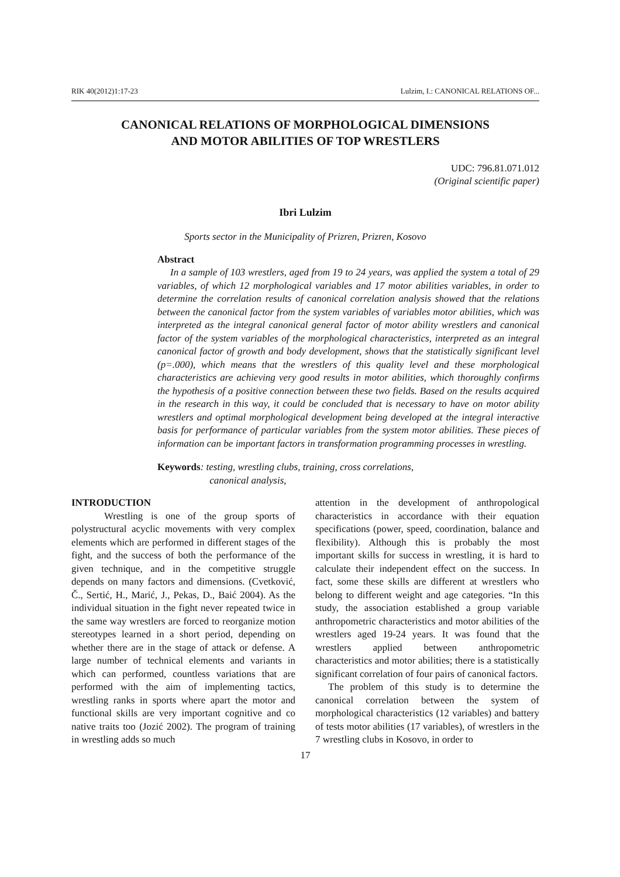RIK 40(2012)1:17-23 Lulzim, I.: CANONICAL RELATIONS OF...
CANONICAL RELATIONS OF MORPHOLOGICAL DIMENSIONS
AND MOTOR ABILITIES OF TOP WRESTLERS
UDC: 796.81.071.012
(Original scientific paper)
Ibri Lulzim
Sports sector in the Municipality of Prizren, Prizren, Kosovo
Abstract
In a sample of 103 wrestlers, aged from 19 to 24 years, was applied the system a total of 29 variables, of which 12 morphological variables and 17 motor abilities variables, in order to determine the correlation results of canonical correlation analysis showed that the relations between the canonical factor from the system variables of variables motor abilities, which was interpreted as the integral canonical general factor of motor ability wrestlers and canonical factor of the system variables of the morphological characteristics, interpreted as an integral canonical factor of growth and body development, shows that the statistically significant level (p=.000), which means that the wrestlers of this quality level and these morphological characteristics are achieving very good results in motor abilities, which thoroughly confirms the hypothesis of a positive connection between these two fields. Based on the results acquired in the research in this way, it could be concluded that is necessary to have on motor ability wrestlers and optimal morphological development being developed at the integral interactive basis for performance of particular variables from the system motor abilities. These pieces of information can be important factors in transformation programming processes in wrestling.
Keywords: testing, wrestling clubs, training, cross correlations,
canonical analysis,
INTRODUCTION
Wrestling is one of the group sports of polystructural acyclic movements with very complex elements which are performed in different stages of the fight, and the success of both the performance of the given technique, and in the competitive struggle depends on many factors and dimensions. (Cvetković, Č., Sertić, H., Marić, J., Pekas, D., Baić 2004). As the individual situation in the fight never repeated twice in the same way wrestlers are forced to reorganize motion stereotypes learned in a short period, depending on whether there are in the stage of attack or defense. A large number of technical elements and variants in which can performed, countless variations that are performed with the aim of implementing tactics, wrestling ranks in sports where apart the motor and functional skills are very important cognitive and co native traits too (Jozić 2002). The program of training in wrestling adds so much
attention in the development of anthropological characteristics in accordance with their equation specifications (power, speed, coordination, balance and flexibility). Although this is probably the most important skills for success in wrestling, it is hard to calculate their independent effect on the success. In fact, some these skills are different at wrestlers who belong to different weight and age categories. “In this study, the association established a group variable anthropometric characteristics and motor abilities of the wrestlers aged 19-24 years. It was found that the wrestlers applied between anthropometric characteristics and motor abilities; there is a statistically significant correlation of four pairs of canonical factors.
The problem of this study is to determine the canonical correlation between the system of morphological characteristics (12 variables) and battery of tests motor abilities (17 variables), of wrestlers in the 7 wrestling clubs in Kosovo, in order to
17